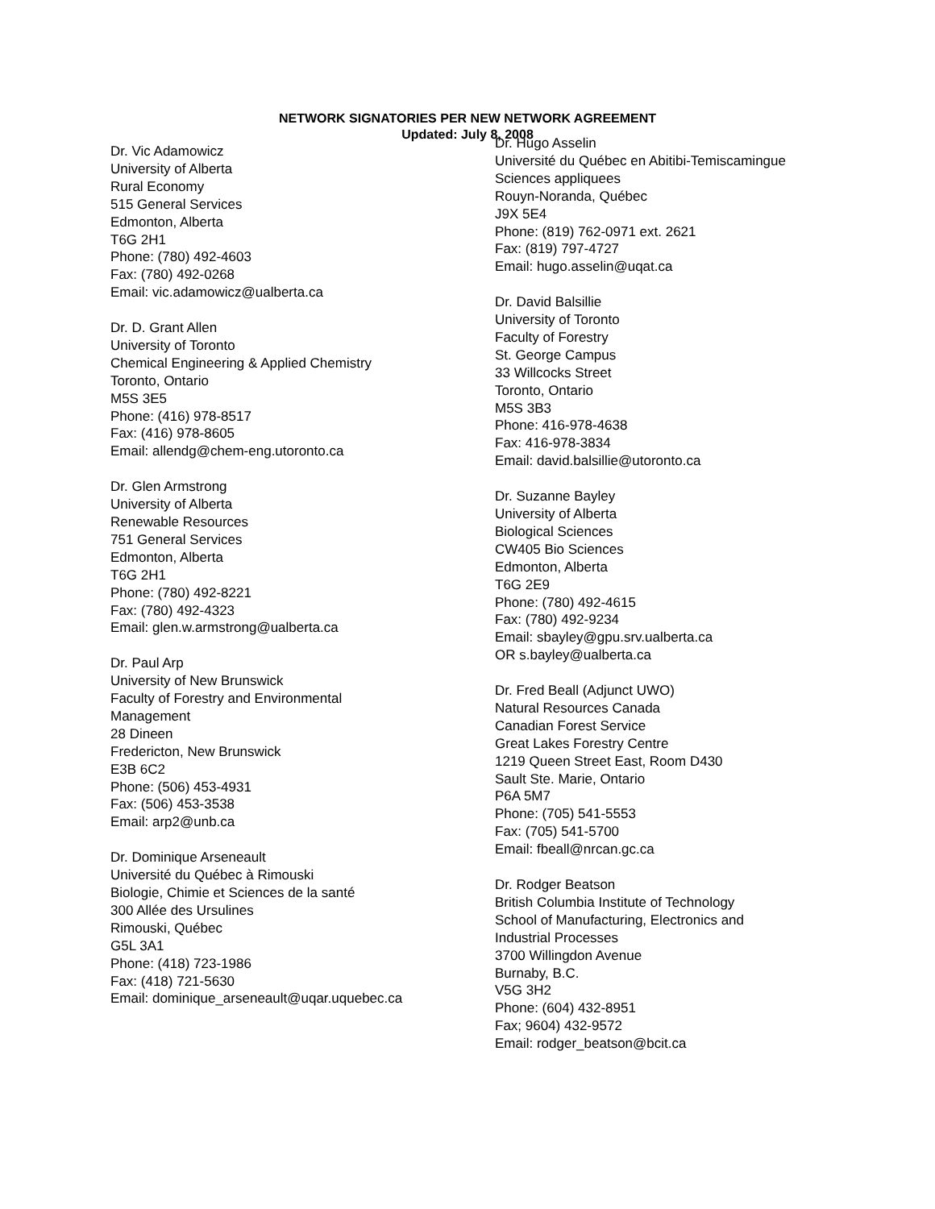NETWORK SIGNATORIES PER NEW NETWORK AGREEMENT
Updated: July 8, 2008
Dr. Vic Adamowicz
University of Alberta
Rural Economy
515 General Services
Edmonton, Alberta
T6G 2H1
Phone: (780) 492-4603
Fax: (780) 492-0268
Email: vic.adamowicz@ualberta.ca
Dr. D. Grant Allen
University of Toronto
Chemical Engineering & Applied Chemistry
Toronto, Ontario
M5S 3E5
Phone: (416) 978-8517
Fax: (416) 978-8605
Email: allendg@chem-eng.utoronto.ca
Dr. Glen Armstrong
University of Alberta
Renewable Resources
751 General Services
Edmonton, Alberta
T6G 2H1
Phone: (780) 492-8221
Fax: (780) 492-4323
Email: glen.w.armstrong@ualberta.ca
Dr. Paul Arp
University of New Brunswick
Faculty of Forestry and Environmental
Management
28 Dineen
Fredericton, New Brunswick
E3B 6C2
Phone: (506) 453-4931
Fax: (506) 453-3538
Email: arp2@unb.ca
Dr. Dominique Arseneault
Université du Québec à Rimouski
Biologie, Chimie et Sciences de la santé
300 Allée des Ursulines
Rimouski, Québec
G5L 3A1
Phone: (418) 723-1986
Fax: (418) 721-5630
Email: dominique_arseneault@uqar.uquebec.ca
Dr. Hugo Asselin
Université du Québec en Abitibi-Temiscamingue
Sciences appliquees
Rouyn-Noranda, Québec
J9X 5E4
Phone: (819) 762-0971 ext. 2621
Fax: (819) 797-4727
Email: hugo.asselin@uqat.ca
Dr. David Balsillie
University of Toronto
Faculty of Forestry
St. George Campus
33 Willcocks Street
Toronto, Ontario
M5S 3B3
Phone: 416-978-4638
Fax: 416-978-3834
Email: david.balsillie@utoronto.ca
Dr. Suzanne Bayley
University of Alberta
Biological Sciences
CW405 Bio Sciences
Edmonton, Alberta
T6G 2E9
Phone: (780) 492-4615
Fax: (780) 492-9234
Email: sbayley@gpu.srv.ualberta.ca
OR s.bayley@ualberta.ca
Dr. Fred Beall (Adjunct UWO)
Natural Resources Canada
Canadian Forest Service
Great Lakes Forestry Centre
1219 Queen Street East, Room D430
Sault Ste. Marie, Ontario
P6A 5M7
Phone: (705) 541-5553
Fax: (705) 541-5700
Email: fbeall@nrcan.gc.ca
Dr. Rodger Beatson
British Columbia Institute of Technology
School of Manufacturing, Electronics and
Industrial Processes
3700 Willingdon Avenue
Burnaby, B.C.
V5G 3H2
Phone: (604) 432-8951
Fax; 9604) 432-9572
Email: rodger_beatson@bcit.ca